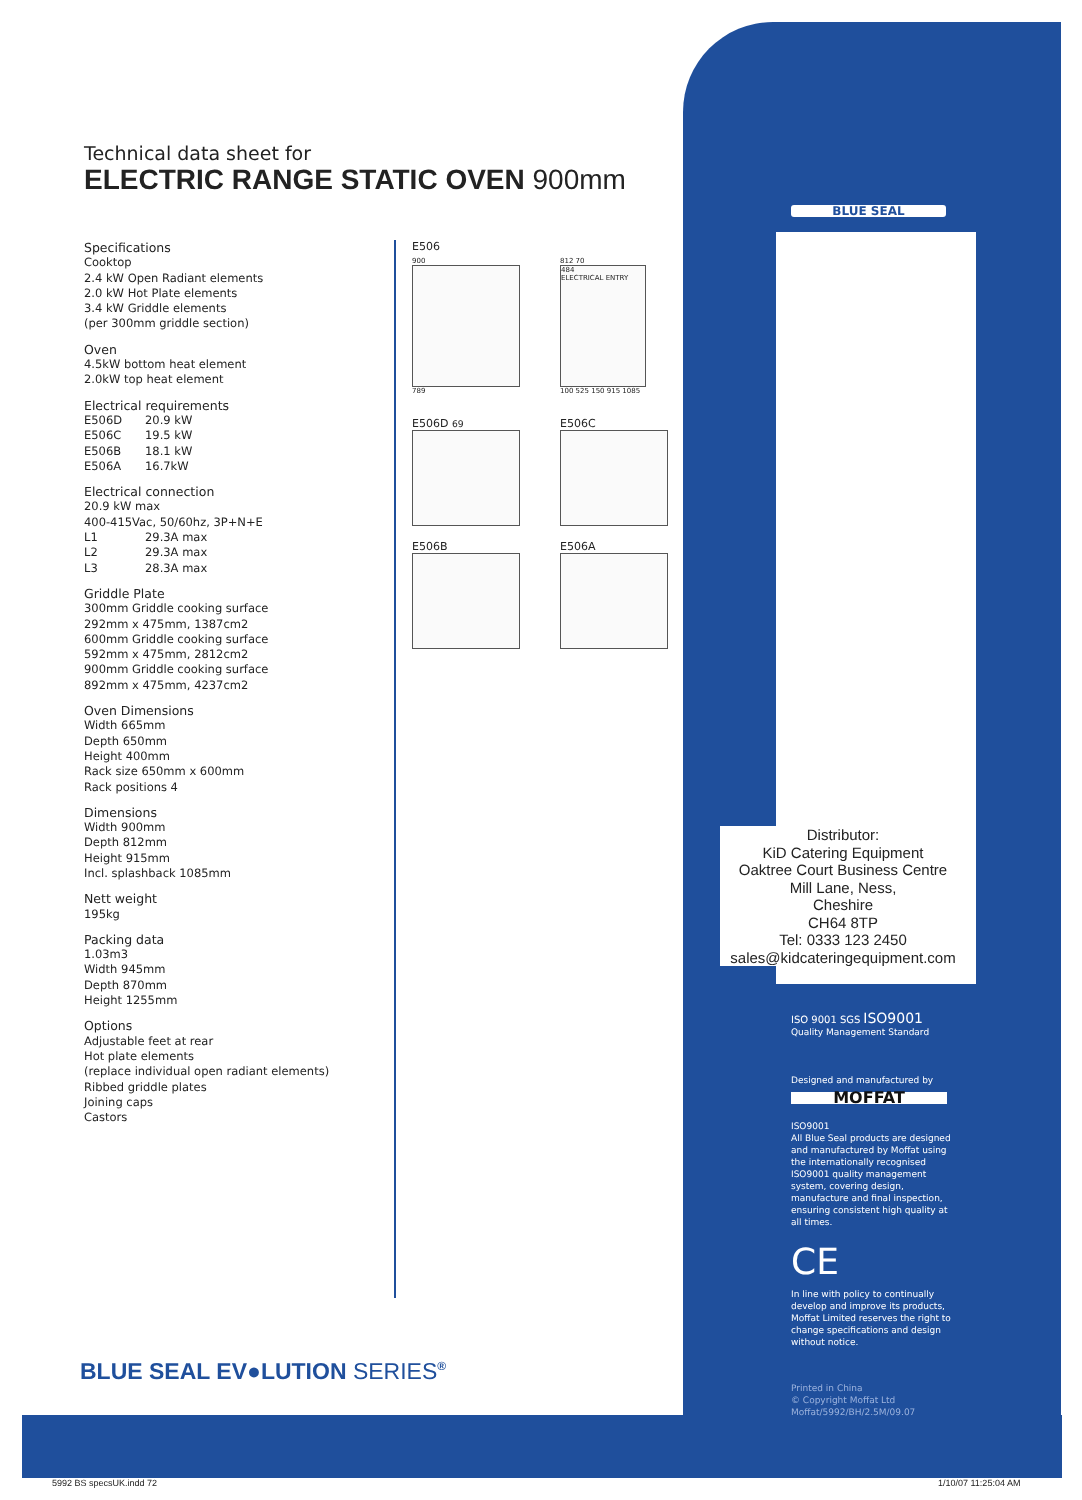Technical data sheet for
ELECTRIC RANGE STATIC OVEN 900mm
BLUE SEAL
Specifications
Cooktop
2.4 kW Open Radiant elements
2.0 kW Hot Plate elements
3.4 kW Griddle elements
(per 300mm griddle section)
Oven
4.5kW bottom heat element
2.0kW top heat element
Electrical requirements
E506D 20.9 kW
E506C 19.5 kW
E506B 18.1 kW
E506A 16.7kW
Electrical connection
20.9 kW max
400-415Vac, 50/60hz, 3P+N+E
L1 29.3A max
L2 29.3A max
L3 28.3A max
Griddle Plate
300mm Griddle cooking surface
292mm x 475mm, 1387cm2
600mm Griddle cooking surface
592mm x 475mm, 2812cm2
900mm Griddle cooking surface
892mm x 475mm, 4237cm2
Oven Dimensions
Width 665mm
Depth 650mm
Height 400mm
Rack size 650mm x 600mm
Rack positions 4
Dimensions
Width 900mm
Depth 812mm
Height 915mm
Incl. splashback 1085mm
Nett weight
195kg
Packing data
1.03m3
Width 945mm
Depth 870mm
Height 1255mm
Options
Adjustable feet at rear
Hot plate elements
(replace individual open radiant elements)
Ribbed griddle plates
Joining caps
Castors
E506
900
789
812 70
484
ELECTRICAL ENTRY
100 525 150 915 1085
E506D 69
E506C
E506B E506A
Distributor:
KiD Catering Equipment
Oaktree Court Business Centre
Mill Lane, Ness,
Cheshire
CH64 8TP
Tel: 0333 123 2450
sales@kidcateringequipment.com
ISO 9001 SGS ISO9001
Quality Management Standard
Designed and manufactured by
MOFFAT
ISO9001
All Blue Seal products are designed and manufactured by Moffat using the internationally recognised ISO9001 quality management system, covering design, manufacture and final inspection, ensuring consistent high quality at all times.
CE
In line with policy to continually develop and improve its products, Moffat Limited reserves the right to change specifications and design without notice.
Printed in China
© Copyright Moffat Ltd
Moffat/5992/BH/2.5M/09.07
BLUE SEAL EV●LUTION SERIES<sup>®</sup>
5992 BS specsUK.indd 72 1/10/07 11:25:04 AM